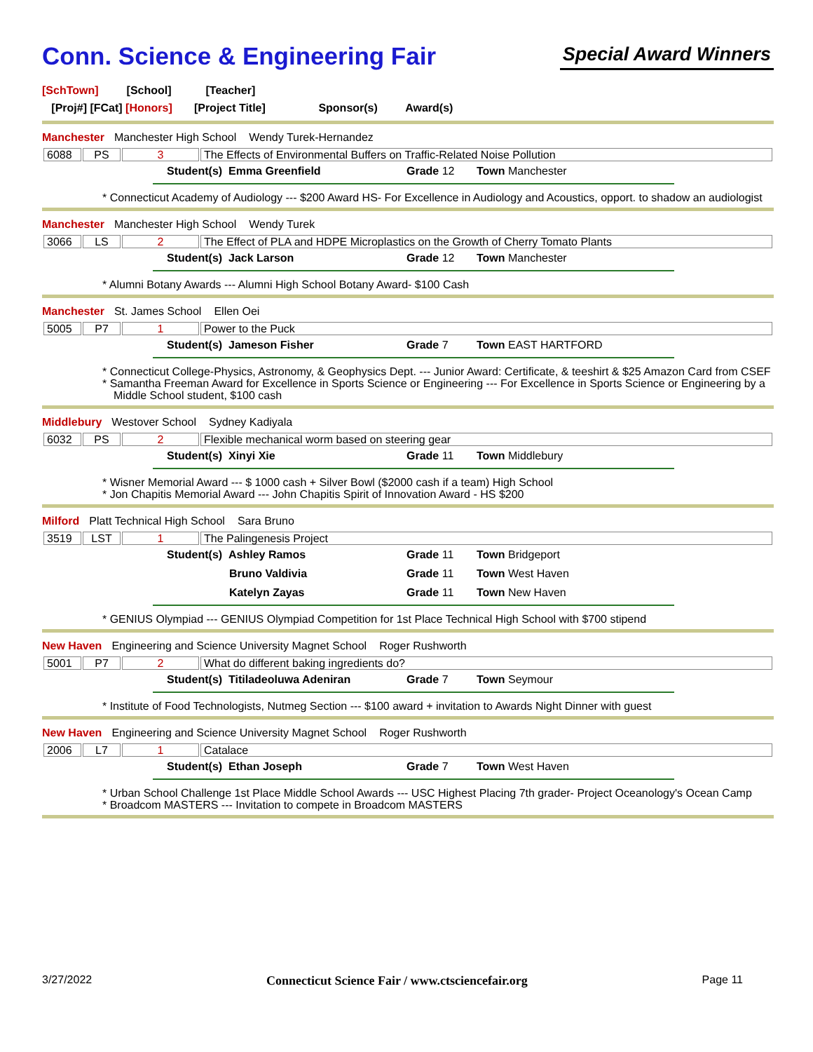Conn. Science & Engineering Fair
Special Award Winners
[SchTown] [School] [Teacher]
[Proj#] [FCat] [Honors] [Project Title] Sponsor(s) Award(s)
Manchester Manchester High School Wendy Turek-Hernandez
| 6088 | PS | 3 | The Effects of Environmental Buffers on Traffic-Related Noise Pollution |
Student(s) Emma Greenfield Grade 12 Town Manchester
* Connecticut Academy of Audiology --- $200 Award HS- For Excellence in Audiology and Acoustics, opport. to shadow an audiologist
Manchester Manchester High School Wendy Turek
| 3066 | LS | 2 | The Effect of PLA and HDPE Microplastics on the Growth of Cherry Tomato Plants |
Student(s) Jack Larson Grade 12 Town Manchester
* Alumni Botany Awards --- Alumni High School Botany Award- $100 Cash
Manchester St. James School Ellen Oei
| 5005 | P7 | 1 | Power to the Puck |
Student(s) Jameson Fisher Grade 7 Town EAST HARTFORD
* Connecticut College-Physics, Astronomy, & Geophysics Dept. --- Junior Award: Certificate, & teeshirt & $25 Amazon Card from CSEF
* Samantha Freeman Award for Excellence in Sports Science or Engineering --- For Excellence in Sports Science or Engineering by a Middle School student, $100 cash
Middlebury Westover School Sydney Kadiyala
| 6032 | PS | 2 | Flexible mechanical worm based on steering gear |
Student(s) Xinyi Xie Grade 11 Town Middlebury
* Wisner Memorial Award --- $ 1000 cash + Silver Bowl ($2000 cash if a team) High School
* Jon Chapitis Memorial Award --- John Chapitis Spirit of Innovation Award - HS $200
Milford Platt Technical High School Sara Bruno
| 3519 | LST | 1 | The Palingenesis Project |
Student(s) Ashley Ramos Grade 11 Town Bridgeport Bruno Valdivia Grade 11 Town West Haven Katelyn Zayas Grade 11 Town New Haven
* GENIUS Olympiad --- GENIUS Olympiad Competition for 1st Place Technical High School with $700 stipend
New Haven Engineering and Science University Magnet School Roger Rushworth
| 5001 | P7 | 2 | What do different baking ingredients do? |
Student(s) Titiladeoluwa Adeniran Grade 7 Town Seymour
* Institute of Food Technologists, Nutmeg Section --- $100 award + invitation to Awards Night Dinner with guest
New Haven Engineering and Science University Magnet School Roger Rushworth
| 2006 | L7 | 1 | Catalace |
Student(s) Ethan Joseph Grade 7 Town West Haven
* Urban School Challenge 1st Place Middle School Awards --- USC Highest Placing 7th grader- Project Oceanology's Ocean Camp
* Broadcom MASTERS --- Invitation to compete in Broadcom MASTERS
3/27/2022 Connecticut Science Fair / www.ctsciencefair.org Page 11